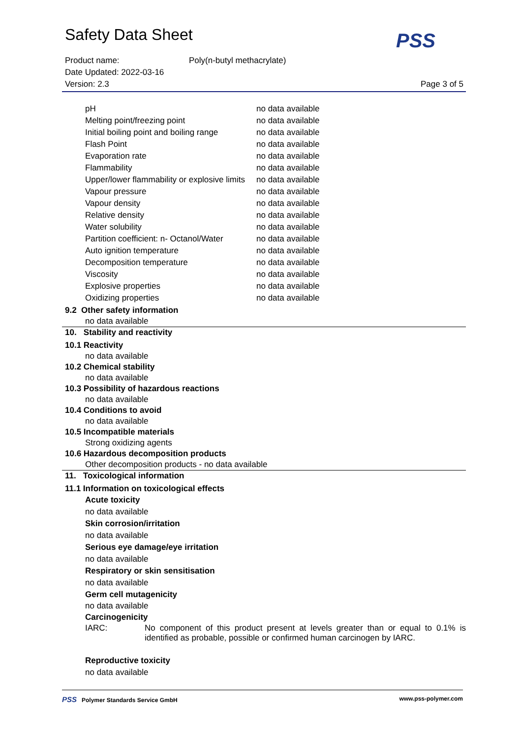Safety Data Sheet
Product name: Poly(n-butyl methacrylate)
Date Updated: 2022-03-16
Version: 2.3 Page 3 of 5
PSS
| pH | no data available |
| Melting point/freezing point | no data available |
| Initial boiling point and boiling range | no data available |
| Flash Point | no data available |
| Evaporation rate | no data available |
| Flammability | no data available |
| Upper/lower flammability or explosive limits | no data available |
| Vapour pressure | no data available |
| Vapour density | no data available |
| Relative density | no data available |
| Water solubility | no data available |
| Partition coefficient: n- Octanol/Water | no data available |
| Auto ignition temperature | no data available |
| Decomposition temperature | no data available |
| Viscosity | no data available |
| Explosive properties | no data available |
| Oxidizing properties | no data available |
9.2 Other safety information
no data available
10. Stability and reactivity
10.1 Reactivity
no data available
10.2 Chemical stability
no data available
10.3 Possibility of hazardous reactions
no data available
10.4 Conditions to avoid
no data available
10.5 Incompatible materials
Strong oxidizing agents
10.6 Hazardous decomposition products
Other decomposition products - no data available
11. Toxicological information
11.1 Information on toxicological effects
Acute toxicity
no data available
Skin corrosion/irritation
no data available
Serious eye damage/eye irritation
no data available
Respiratory or skin sensitisation
no data available
Germ cell mutagenicity
no data available
Carcinogenicity
IARC: No component of this product present at levels greater than or equal to 0.1% is identified as probable, possible or confirmed human carcinogen by IARC.
Reproductive toxicity
no data available
PSS Polymer Standards Service GmbH www.pss-polymer.com